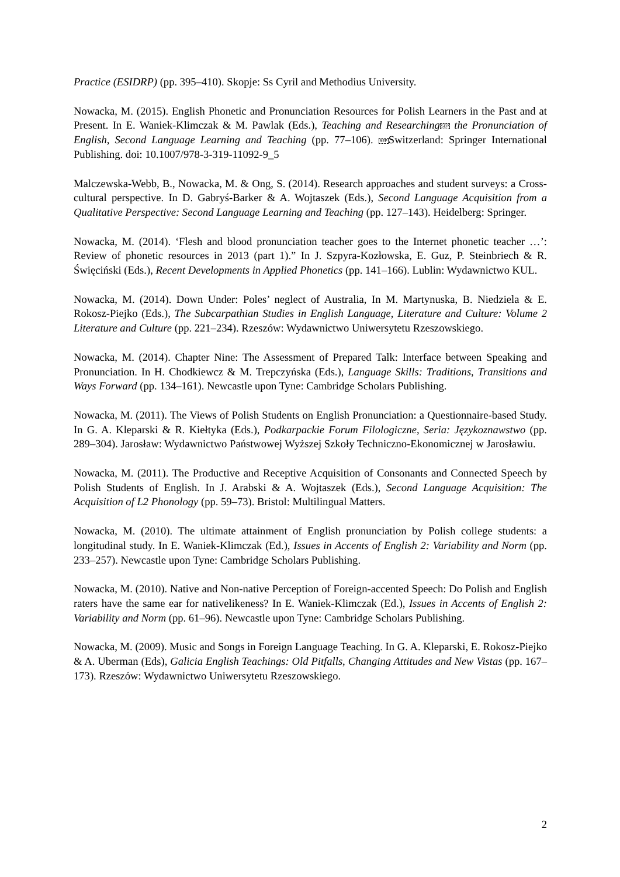Practice (ESIDRP) (pp. 395–410). Skopje: Ss Cyril and Methodius University.
Nowacka, M. (2015). English Phonetic and Pronunciation Resources for Polish Learners in the Past and at Present. In E. Waniek-Klimczak & M. Pawlak (Eds.), Teaching and Researching SEP the Pronunciation of English, Second Language Learning and Teaching (pp. 77–106). SEPSwitzerland: Springer International Publishing. doi: 10.1007/978-3-319-11092-9_5
Malczewska-Webb, B., Nowacka, M. & Ong, S. (2014). Research approaches and student surveys: a Cross-cultural perspective. In D. Gabryś-Barker & A. Wojtaszek (Eds.), Second Language Acquisition from a Qualitative Perspective: Second Language Learning and Teaching (pp. 127–143). Heidelberg: Springer.
Nowacka, M. (2014). ‘Flesh and blood pronunciation teacher goes to the Internet phonetic teacher …’: Review of phonetic resources in 2013 (part 1).” In J. Szpyra-Kozłowska, E. Guz, P. Steinbriech & R. Święciński (Eds.), Recent Developments in Applied Phonetics (pp. 141–166). Lublin: Wydawnictwo KUL.
Nowacka, M. (2014). Down Under: Poles’ neglect of Australia, In M. Martynuska, B. Niedziela & E. Rokosz-Piejko (Eds.), The Subcarpathian Studies in English Language, Literature and Culture: Volume 2 Literature and Culture (pp. 221–234). Rzeszów: Wydawnictwo Uniwersytetu Rzeszowskiego.
Nowacka, M. (2014). Chapter Nine: The Assessment of Prepared Talk: Interface between Speaking and Pronunciation. In H. Chodkiewcz & M. Trepczyńska (Eds.), Language Skills: Traditions, Transitions and Ways Forward (pp. 134–161). Newcastle upon Tyne: Cambridge Scholars Publishing.
Nowacka, M. (2011). The Views of Polish Students on English Pronunciation: a Questionnaire-based Study. In G. A. Kleparski & R. Kiełtyka (Eds.), Podkarpackie Forum Filologiczne, Seria: Językoznawstwo (pp. 289–304). Jarosław: Wydawnictwo Państwowej Wyższej Szkoły Techniczno-Ekonomicznej w Jarosławiu.
Nowacka, M. (2011). The Productive and Receptive Acquisition of Consonants and Connected Speech by Polish Students of English. In J. Arabski & A. Wojtaszek (Eds.), Second Language Acquisition: The Acquisition of L2 Phonology (pp. 59–73). Bristol: Multilingual Matters.
Nowacka, M. (2010). The ultimate attainment of English pronunciation by Polish college students: a longitudinal study. In E. Waniek-Klimczak (Ed.), Issues in Accents of English 2: Variability and Norm (pp. 233–257). Newcastle upon Tyne: Cambridge Scholars Publishing.
Nowacka, M. (2010). Native and Non-native Perception of Foreign-accented Speech: Do Polish and English raters have the same ear for nativelikeness? In E. Waniek-Klimczak (Ed.), Issues in Accents of English 2: Variability and Norm (pp. 61–96). Newcastle upon Tyne: Cambridge Scholars Publishing.
Nowacka, M. (2009). Music and Songs in Foreign Language Teaching. In G. A. Kleparski, E. Rokosz-Piejko & A. Uberman (Eds), Galicia English Teachings: Old Pitfalls, Changing Attitudes and New Vistas (pp. 167–173). Rzeszów: Wydawnictwo Uniwersytetu Rzeszowskiego.
2